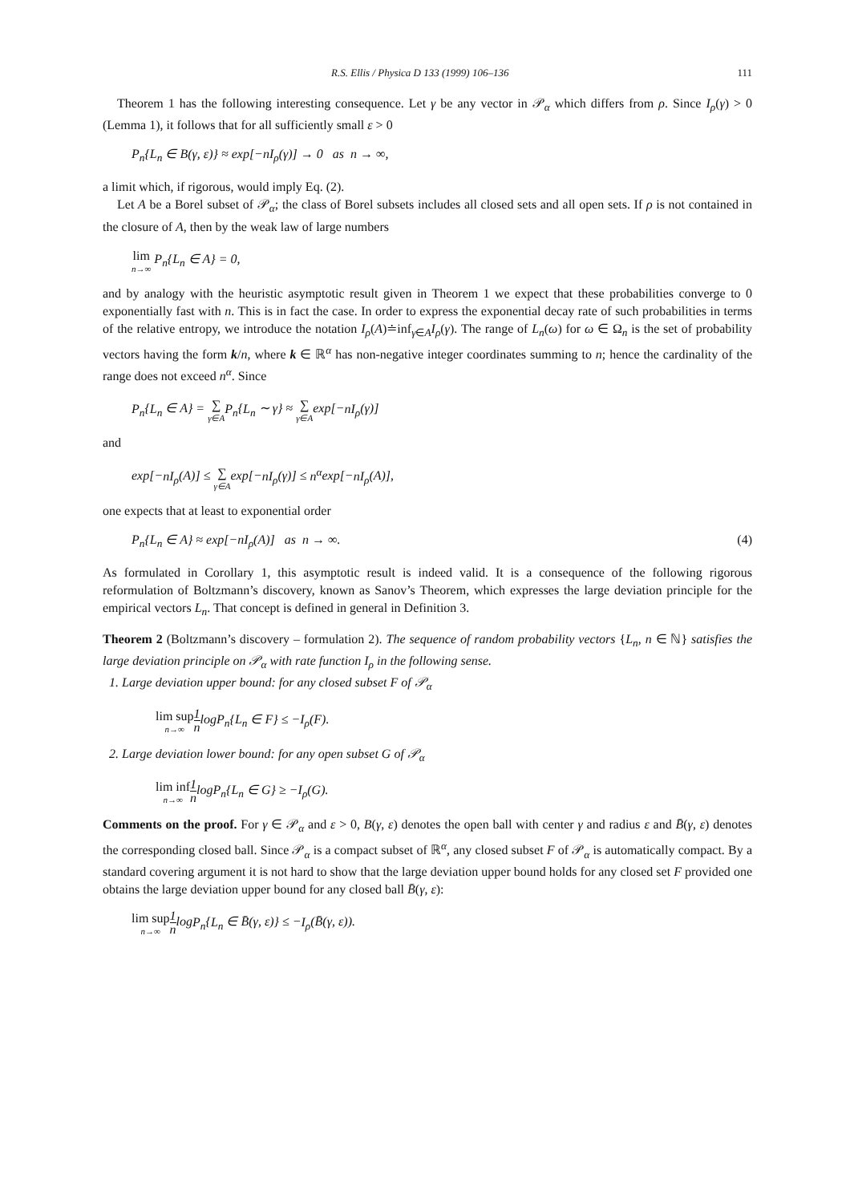R.S. Ellis / Physica D 133 (1999) 106–136 111
Theorem 1 has the following interesting consequence. Let γ be any vector in 𝒫<sub>α</sub> which differs from ρ. Since I<sub>ρ</sub>(γ) > 0 (Lemma 1), it follows that for all sufficiently small ε > 0
P<sub>n</sub>{L<sub>n</sub> ∈ B(γ, ε)} ≈ exp[−nI<sub>ρ</sub>(γ)] → 0 as n → ∞,
a limit which, if rigorous, would imply Eq. (2).
Let A be a Borel subset of 𝒫<sub>α</sub>; the class of Borel subsets includes all closed sets and all open sets. If ρ is not contained in the closure of A, then by the weak law of large numbers
lim n→∞ P<sub>n</sub>{L<sub>n</sub> ∈ A} = 0,
and by analogy with the heuristic asymptotic result given in Theorem 1 we expect that these probabilities converge to 0 exponentially fast with n. This is in fact the case. In order to express the exponential decay rate of such probabilities in terms of the relative entropy, we introduce the notation I<sub>ρ</sub>(A)≐inf<sub>γ∈A</sub>I<sub>ρ</sub>(γ). The range of L<sub>n</sub>(ω) for ω ∈ Ω<sub>n</sub> is the set of probability vectors having the form k/n, where k ∈ ℝ<sup>α</sup> has non-negative integer coordinates summing to n; hence the cardinality of the range does not exceed n<sup>α</sup>. Since
P<sub>n</sub>{L<sub>n</sub> ∈ A} = ∑ γ∈A P<sub>n</sub>{L<sub>n</sub> ∼ γ} ≈ ∑ γ∈Aexp[−nI<sub>ρ</sub>(γ)]
and
exp[−nI<sub>ρ</sub>(A)] ≤ ∑ γ∈Aexp[−nI<sub>ρ</sub>(γ)] ≤ n<sup>α</sup>exp[−nI<sub>ρ</sub>(A)],
one expects that at least to exponential order
P<sub>n</sub>{L<sub>n</sub> ∈ A} ≈ exp[−nI<sub>ρ</sub>(A)] as n → ∞. (4)
As formulated in Corollary 1, this asymptotic result is indeed valid. It is a consequence of the following rigorous reformulation of Boltzmann’s discovery, known as Sanov’s Theorem, which expresses the large deviation principle for the empirical vectors L<sub>n</sub>. That concept is defined in general in Definition 3.
Theorem 2 (Boltzmann’s discovery – formulation 2). The sequence of random probability vectors {L<sub>n</sub>, n ∈ ℕ} satisfies the large deviation principle on 𝒫<sub>α</sub> with rate function I<sub>ρ</sub> in the following sense.
1. Large deviation upper bound: for any closed subset F of 𝒫<sub>α</sub>
lim sup n→∞1 nlogP<sub>n</sub>{L<sub>n</sub> ∈ F} ≤ −I<sub>ρ</sub>(F).
2. Large deviation lower bound: for any open subset G of 𝒫<sub>α</sub>
lim inf n→∞1 nlogP<sub>n</sub>{L<sub>n</sub> ∈ G} ≥ −I<sub>ρ</sub>(G).
Comments on the proof. For γ ∈ 𝒫<sub>α</sub> and ε > 0, B(γ, ε) denotes the open ball with center γ and radius ε and B̄(γ, ε) denotes the corresponding closed ball. Since 𝒫<sub>α</sub> is a compact subset of ℝ<sup>α</sup>, any closed subset F of 𝒫<sub>α</sub> is automatically compact. By a standard covering argument it is not hard to show that the large deviation upper bound holds for any closed set F provided one obtains the large deviation upper bound for any closed ball B̄(γ, ε):
lim sup n→∞1 nlogP<sub>n</sub>{L<sub>n</sub> ∈ B̄(γ, ε)} ≤ −I<sub>ρ</sub>(B̄(γ, ε)).